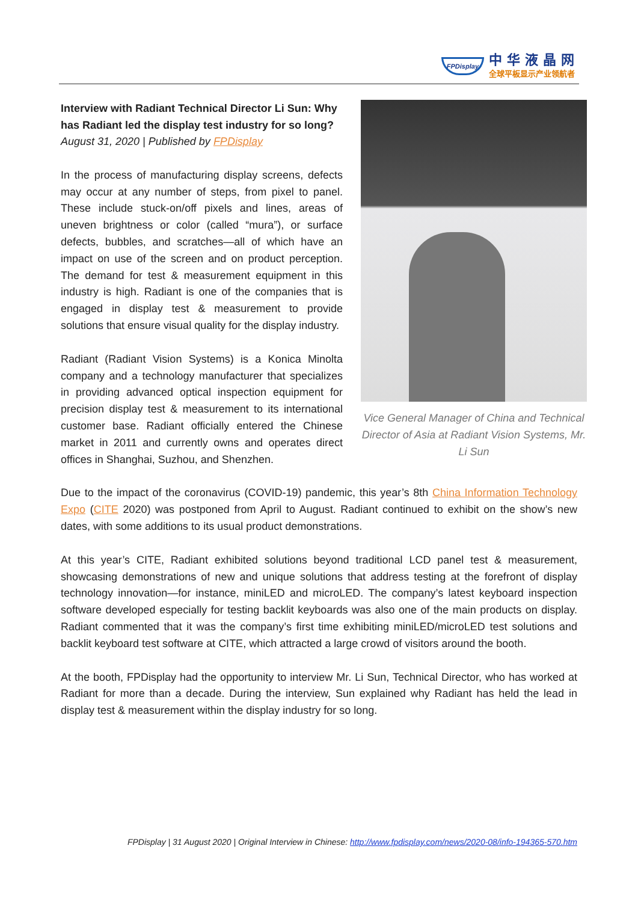FPDisplay
中华液晶网
全球平板显示产业领航者
Vice General Manager of China and Technical Director of Asia at Radiant Vision Systems, Mr. Li Sun
Interview with Radiant Technical Director Li Sun: Why has Radiant led the display test industry for so long?
August 31, 2020 | Published by FPDisplay
In the process of manufacturing display screens, defects may occur at any number of steps, from pixel to panel. These include stuck-on/off pixels and lines, areas of uneven brightness or color (called “mura”), or surface defects, bubbles, and scratches—all of which have an impact on use of the screen and on product perception. The demand for test & measurement equipment in this industry is high. Radiant is one of the companies that is engaged in display test & measurement to provide solutions that ensure visual quality for the display industry.
Radiant (Radiant Vision Systems) is a Konica Minolta company and a technology manufacturer that specializes in providing advanced optical inspection equipment for precision display test & measurement to its international customer base. Radiant officially entered the Chinese market in 2011 and currently owns and operates direct offices in Shanghai, Suzhou, and Shenzhen.
Due to the impact of the coronavirus (COVID-19) pandemic, this year’s 8th China Information Technology Expo (CITE 2020) was postponed from April to August. Radiant continued to exhibit on the show’s new dates, with some additions to its usual product demonstrations.
At this year’s CITE, Radiant exhibited solutions beyond traditional LCD panel test & measurement, showcasing demonstrations of new and unique solutions that address testing at the forefront of display technology innovation—for instance, miniLED and microLED. The company’s latest keyboard inspection software developed especially for testing backlit keyboards was also one of the main products on display. Radiant commented that it was the company’s first time exhibiting miniLED/microLED test solutions and backlit keyboard test software at CITE, which attracted a large crowd of visitors around the booth.
At the booth, FPDisplay had the opportunity to interview Mr. Li Sun, Technical Director, who has worked at Radiant for more than a decade. During the interview, Sun explained why Radiant has held the lead in display test & measurement within the display industry for so long.
FPDisplay | 31 August 2020 | Original Interview in Chinese: http://www.fpdisplay.com/news/2020-08/info-194365-570.htm